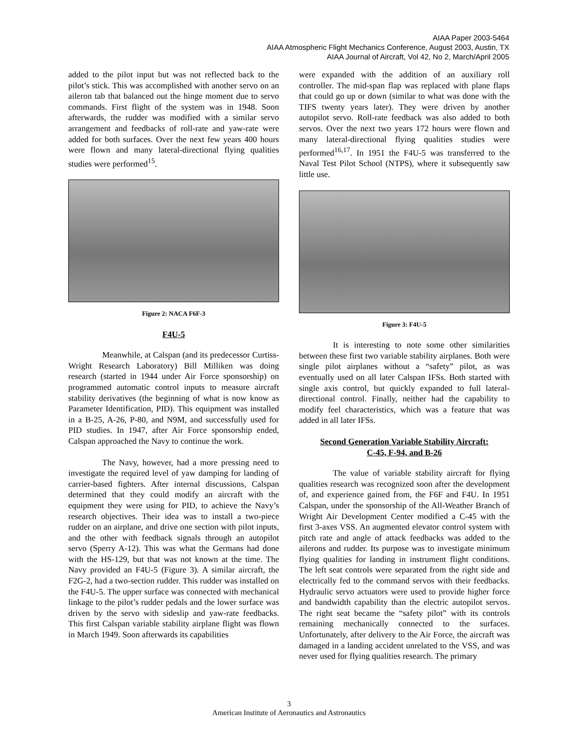AIAA Paper 2003-5464
AIAA Atmospheric Flight Mechanics Conference, August 2003, Austin, TX
AIAA Journal of Aircraft, Vol 42, No 2, March/April 2005
added to the pilot input but was not reflected back to the pilot’s stick. This was accomplished with another servo on an aileron tab that balanced out the hinge moment due to servo commands. First flight of the system was in 1948. Soon afterwards, the rudder was modified with a similar servo arrangement and feedbacks of roll-rate and yaw-rate were added for both surfaces. Over the next few years 400 hours were flown and many lateral-directional flying qualities studies were performed<sup>15</sup>.
Figure 2: NACA F6F-3
F4U-5
Meanwhile, at Calspan (and its predecessor Curtiss-Wright Research Laboratory) Bill Milliken was doing research (started in 1944 under Air Force sponsorship) on programmed automatic control inputs to measure aircraft stability derivatives (the beginning of what is now know as Parameter Identification, PID). This equipment was installed in a B-25, A-26, P-80, and N9M, and successfully used for PID studies. In 1947, after Air Force sponsorship ended, Calspan approached the Navy to continue the work.
The Navy, however, had a more pressing need to investigate the required level of yaw damping for landing of carrier-based fighters. After internal discussions, Calspan determined that they could modify an aircraft with the equipment they were using for PID, to achieve the Navy’s research objectives. Their idea was to install a two-piece rudder on an airplane, and drive one section with pilot inputs, and the other with feedback signals through an autopilot servo (Sperry A-12). This was what the Germans had done with the HS-129, but that was not known at the time. The Navy provided an F4U-5 (Figure 3). A similar aircraft, the F2G-2, had a two-section rudder. This rudder was installed on the F4U-5. The upper surface was connected with mechanical linkage to the pilot’s rudder pedals and the lower surface was driven by the servo with sideslip and yaw-rate feedbacks. This first Calspan variable stability airplane flight was flown in March 1949. Soon afterwards its capabilities
were expanded with the addition of an auxiliary roll controller. The mid-span flap was replaced with plane flaps that could go up or down (similar to what was done with the TIFS twenty years later). They were driven by another autopilot servo. Roll-rate feedback was also added to both servos. Over the next two years 172 hours were flown and many lateral-directional flying qualities studies were performed<sup>16,17</sup>. In 1951 the F4U-5 was transferred to the Naval Test Pilot School (NTPS), where it subsequently saw little use.
Figure 3: F4U-5
It is interesting to note some other similarities between these first two variable stability airplanes. Both were single pilot airplanes without a “safety” pilot, as was eventually used on all later Calspan IFSs. Both started with single axis control, but quickly expanded to full lateral-directional control. Finally, neither had the capability to modify feel characteristics, which was a feature that was added in all later IFSs.
Second Generation Variable Stability Aircraft:
C-45, F-94, and B-26
The value of variable stability aircraft for flying qualities research was recognized soon after the development of, and experience gained from, the F6F and F4U. In 1951 Calspan, under the sponsorship of the All-Weather Branch of Wright Air Development Center modified a C-45 with the first 3-axes VSS. An augmented elevator control system with pitch rate and angle of attack feedbacks was added to the ailerons and rudder. Its purpose was to investigate minimum flying qualities for landing in instrument flight conditions. The left seat controls were separated from the right side and electrically fed to the command servos with their feedbacks. Hydraulic servo actuators were used to provide higher force and bandwidth capability than the electric autopilot servos. The right seat became the “safety pilot” with its controls remaining mechanically connected to the surfaces. Unfortunately, after delivery to the Air Force, the aircraft was damaged in a landing accident unrelated to the VSS, and was never used for flying qualities research. The primary
3
American Institute of Aeronautics and Astronautics